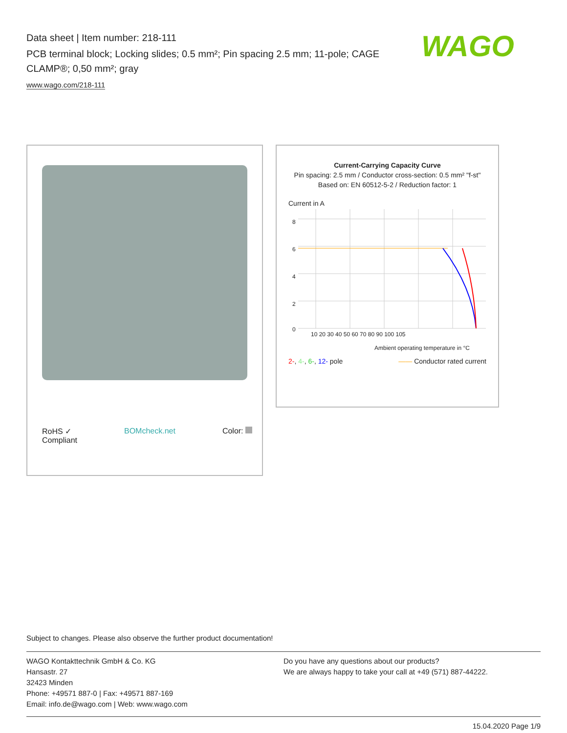Data sheet | Item number: 218-111
PCB terminal block; Locking slides; 0.5 mm²; Pin spacing 2.5 mm; 11-pole; CAGE CLAMP®; 0,50 mm²; gray
www.wago.com/218-111
WAGO
RoHS ✓
Compliant BOMcheck.net Color:
Current-Carrying Capacity Curve
Pin spacing: 2.5 mm / Conductor cross-section: 0.5 mm² "f-st"
Based on: EN 60512-5-2 / Reduction factor: 1
Current in A
8
6
4
2
0
10 20 30 40 50 60 70 80 90 100 105
Ambient operating temperature in °C
2-, 4-, 6-, 12- pole —— Conductor rated current
Subject to changes. Please also observe the further product documentation!
WAGO Kontakttechnik GmbH & Co. KG
Hansastr. 27
32423 Minden
Phone: +49571 887-0 | Fax: +49571 887-169
Email: info.de@wago.com | Web: www.wago.com
Do you have any questions about our products?
We are always happy to take your call at +49 (571) 887-44222.
15.04.2020 Page 1/9